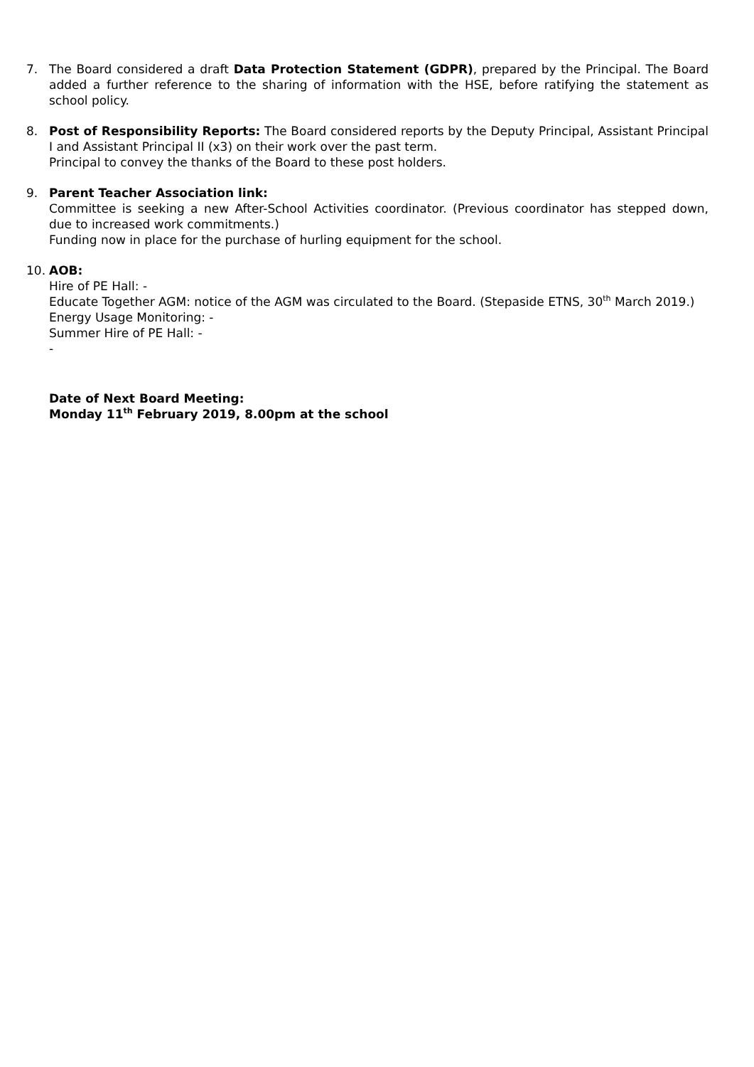7. The Board considered a draft Data Protection Statement (GDPR), prepared by the Principal. The Board added a further reference to the sharing of information with the HSE, before ratifying the statement as school policy.
8. Post of Responsibility Reports: The Board considered reports by the Deputy Principal, Assistant Principal I and Assistant Principal II (x3) on their work over the past term.
Principal to convey the thanks of the Board to these post holders.
9. Parent Teacher Association link:
Committee is seeking a new After-School Activities coordinator. (Previous coordinator has stepped down, due to increased work commitments.)
Funding now in place for the purchase of hurling equipment for the school.
10. AOB:
Hire of PE Hall: -
Educate Together AGM: notice of the AGM was circulated to the Board. (Stepaside ETNS, 30<sup>th</sup> March 2019.)
Energy Usage Monitoring: -
Summer Hire of PE Hall: -
-
Date of Next Board Meeting:
Monday 11<sup>th</sup> February 2019, 8.00pm at the school